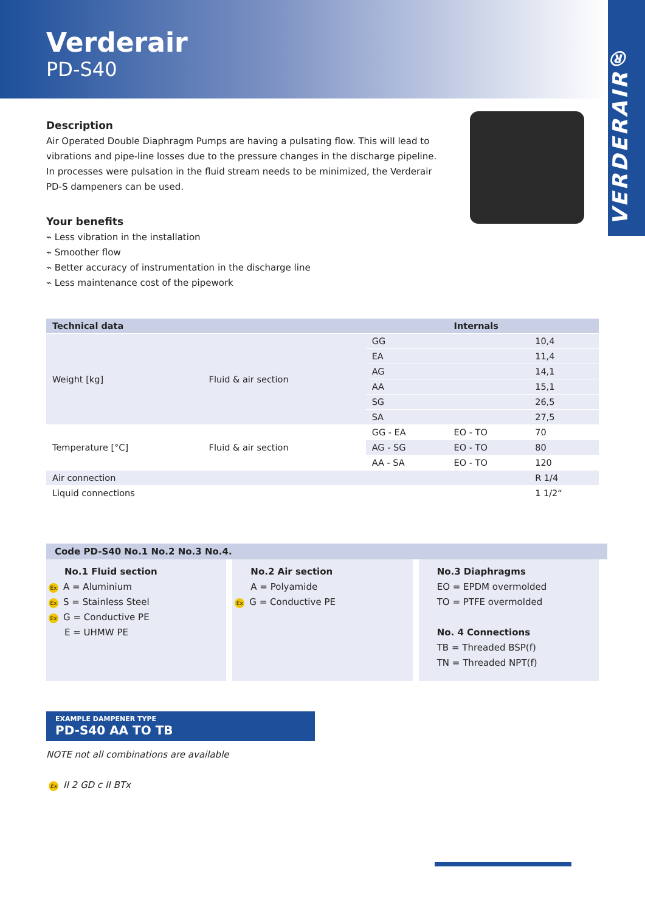Verderair
PD-S40
VERDERAIR®
Description
Air Operated Double Diaphragm Pumps are having a pulsating flow. This will lead to vibrations and pipe-line losses due to the pressure changes in the discharge pipeline. In processes were pulsation in the fluid stream needs to be minimized, the Verderair PD-S dampeners can be used.
Your benefits
⌁ Less vibration in the installation
⌁ Smoother flow
⌁ Better accuracy of instrumentation in the discharge line
⌁ Less maintenance cost of the pipework
| Technical data | | | Internals | |
| --- | --- | --- | --- | --- |
| Weight [kg] | Fluid & air section | GG | | 10,4 |
| | | EA | | 11,4 |
| | | AG | | 14,1 |
| | | AA | | 15,1 |
| | | SG | | 26,5 |
| | | SA | | 27,5 |
| Temperature [°C] | Fluid & air section | GG - EA | EO - TO | 70 |
| | | AG - SG | EO - TO | 80 |
| | | AA - SA | EO - TO | 120 |
| Air connection | | | | R 1/4 |
| Liquid connections | | | | 1 1/2“ |
Code PD-S40 No.1 No.2 No.3 No.4.
No.1 Fluid section
Ex A = Aluminium
Ex S = Stainless Steel
Ex G = Conductive PE
E = UHMW PE
No.2 Air section
A = Polyamide
Ex G = Conductive PE
No.3 Diaphragms
EO = EPDM overmolded
TO = PTFE overmolded
No. 4 Connections
TB = Threaded BSP(f)
TN = Threaded NPT(f)
EXAMPLE DAMPENER TYPE
PD-S40 AA TO TB
NOTE not all combinations are available
Ex II 2 GD c II BTx